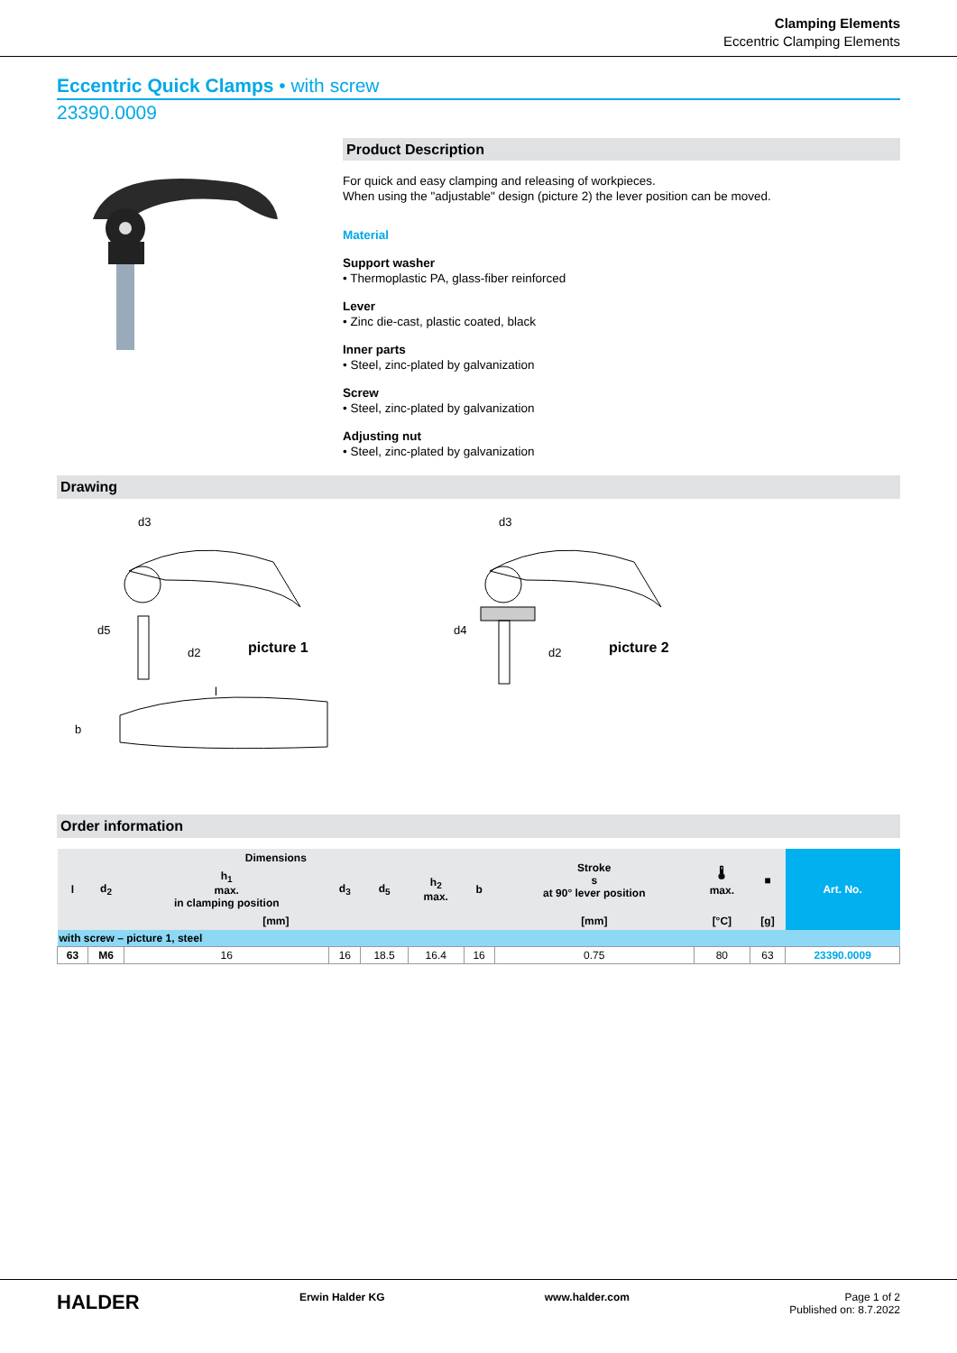Clamping Elements
Eccentric Clamping Elements
Eccentric Quick Clamps • with screw
23390.0009
Product Description
For quick and easy clamping and releasing of workpieces.
When using the "adjustable" design (picture 2) the lever position can be moved.
Material
Support washer
• Thermoplastic PA, glass-fiber reinforced
Lever
• Zinc die-cast, plastic coated, black
Inner parts
• Steel, zinc-plated by galvanization
Screw
• Steel, zinc-plated by galvanization
Adjusting nut
• Steel, zinc-plated by galvanization
Drawing
picture 1
d3
d2
d5
l
b
picture 2
d3
d2
d4
Order information
| Dimensions | | | | | | | Stroke s at 90° lever position | 🌡 max. | ■ | Art. No. |
| --- | --- | --- | --- | --- | --- | --- | --- | --- | --- | --- |
| l | d<sub>2</sub> | h<sub>1</sub> max. in clamping position | d<sub>3</sub> | d<sub>5</sub> | h<sub>2</sub> max. | b | | | | |
| [mm] | | | | | | | [mm] | [°C] | [g] | |
| with screw – picture 1, steel | | | | | | | | | | |
| 63 | M6 | 16 | 16 | 18.5 | 16.4 | 16 | 0.75 | 80 | 63 | 23390.0009 |
HALDER Erwin Halder KG www.halder.com Page 1 of 2
Published on: 8.7.2022